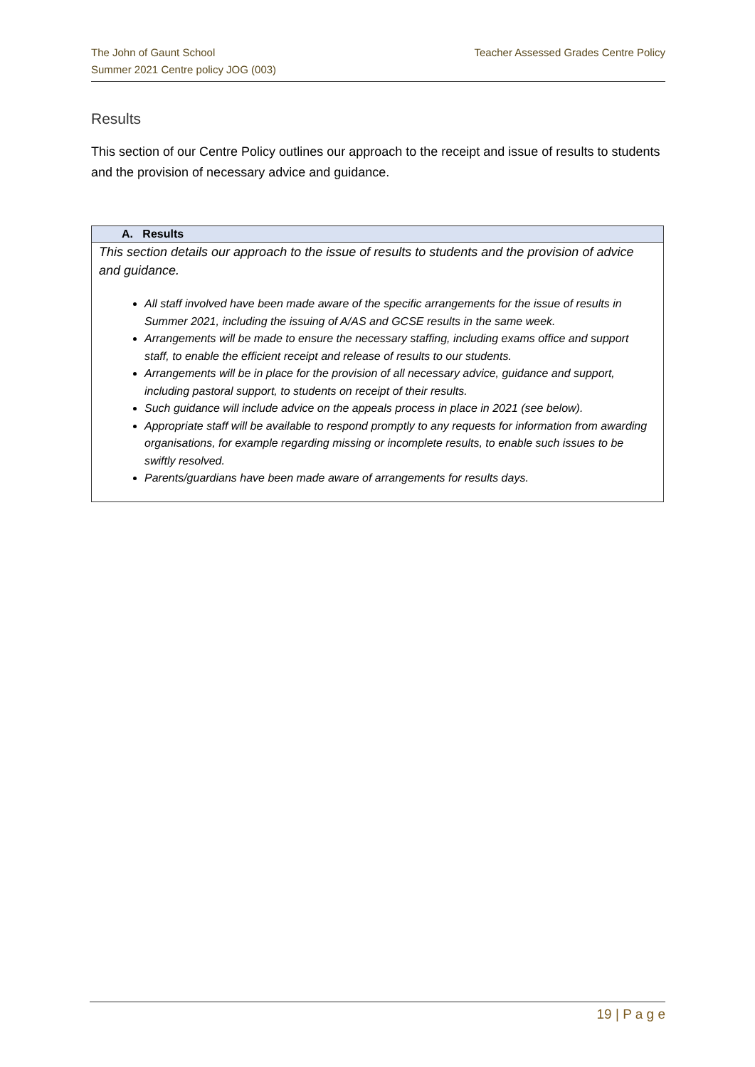The John of Gaunt School
Summer 2021 Centre policy JOG (003)
Teacher Assessed Grades Centre Policy
Results
This section of our Centre Policy outlines our approach to the receipt and issue of results to students and the provision of necessary advice and guidance.
| A. Results |
| --- |
| This section details our approach to the issue of results to students and the provision of advice and guidance. All staff involved have been made aware of the specific arrangements for the issue of results in Summer 2021, including the issuing of A/AS and GCSE results in the same week. Arrangements will be made to ensure the necessary staffing, including exams office and support staff, to enable the efficient receipt and release of results to our students. Arrangements will be in place for the provision of all necessary advice, guidance and support, including pastoral support, to students on receipt of their results. Such guidance will include advice on the appeals process in place in 2021 (see below). Appropriate staff will be available to respond promptly to any requests for information from awarding organisations, for example regarding missing or incomplete results, to enable such issues to be swiftly resolved. Parents/guardians have been made aware of arrangements for results days. |
19 | P a g e